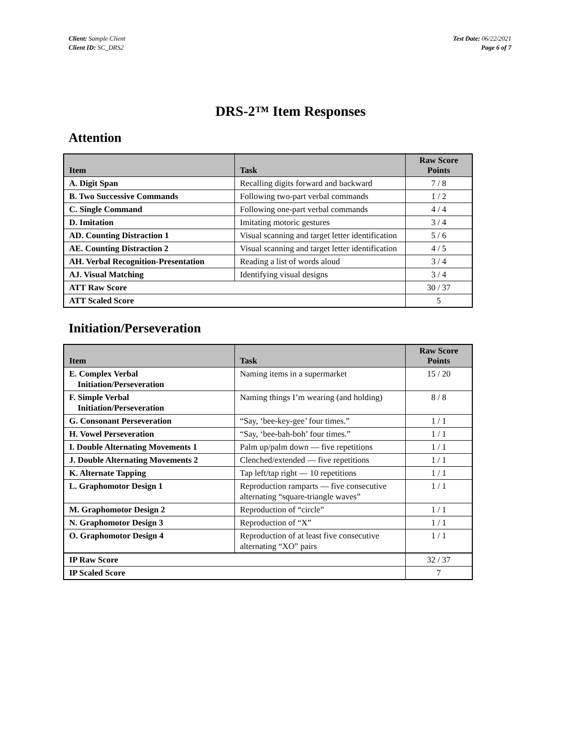Client: Sample Client
Client ID: SC_DRS2
Test Date: 06/22/2021
Page 6 of 7
DRS-2™ Item Responses
Attention
| Item | Task | Raw Score Points |
| --- | --- | --- |
| A. Digit Span | Recalling digits forward and backward | 7 / 8 |
| B. Two Successive Commands | Following two-part verbal commands | 1 / 2 |
| C. Single Command | Following one-part verbal commands | 4 / 4 |
| D. Imitation | Imitating motoric gestures | 3 / 4 |
| AD. Counting Distraction 1 | Visual scanning and target letter identification | 5 / 6 |
| AE. Counting Distraction 2 | Visual scanning and target letter identification | 4 / 5 |
| AH. Verbal Recognition-Presentation | Reading a list of words aloud | 3 / 4 |
| AJ. Visual Matching | Identifying visual designs | 3 / 4 |
| ATT Raw Score | | 30 / 37 |
| ATT Scaled Score | | 5 |
Initiation/Perseveration
| Item | Task | Raw Score Points |
| --- | --- | --- |
| E. Complex Verbal Initiation/Perseveration | Naming items in a supermarket | 15 / 20 |
| F. Simple Verbal Initiation/Perseveration | Naming things I’m wearing (and holding) | 8 / 8 |
| G. Consonant Perseveration | “Say, ‘bee-key-gee’ four times.” | 1 / 1 |
| H. Vowel Perseveration | “Say, ‘bee-bah-boh’ four times.” | 1 / 1 |
| I. Double Alternating Movements 1 | Palm up/palm down — five repetitions | 1 / 1 |
| J. Double Alternating Movements 2 | Clenched/extended — five repetitions | 1 / 1 |
| K. Alternate Tapping | Tap left/tap right — 10 repetitions | 1 / 1 |
| L. Graphomotor Design 1 | Reproduction ramparts — five consecutive alternating “square-triangle waves” | 1 / 1 |
| M. Graphomotor Design 2 | Reproduction of “circle” | 1 / 1 |
| N. Graphomotor Design 3 | Reproduction of “X” | 1 / 1 |
| O. Graphomotor Design 4 | Reproduction of at least five consecutive alternating “XO” pairs | 1 / 1 |
| IP Raw Score | | 32 / 37 |
| IP Scaled Score | | 7 |